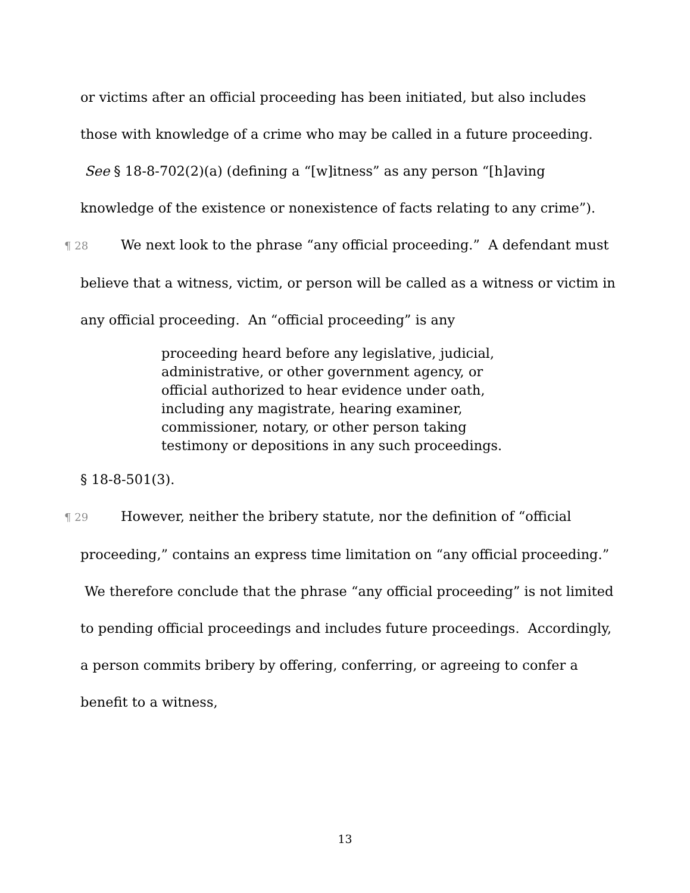or victims after an official proceeding has been initiated, but also includes those with knowledge of a crime who may be called in a future proceeding. See § 18-8-702(2)(a) (defining a “[w]itness” as any person “[h]aving knowledge of the existence or nonexistence of facts relating to any crime”).
¶ 28 We next look to the phrase “any official proceeding.” A defendant must believe that a witness, victim, or person will be called as a witness or victim in any official proceeding. An “official proceeding” is any
proceeding heard before any legislative, judicial, administrative, or other government agency, or official authorized to hear evidence under oath, including any magistrate, hearing examiner, commissioner, notary, or other person taking testimony or depositions in any such proceedings.
§ 18-8-501(3).
¶ 29 However, neither the bribery statute, nor the definition of “official proceeding,” contains an express time limitation on “any official proceeding.” We therefore conclude that the phrase “any official proceeding” is not limited to pending official proceedings and includes future proceedings. Accordingly, a person commits bribery by offering, conferring, or agreeing to confer a benefit to a witness,
13